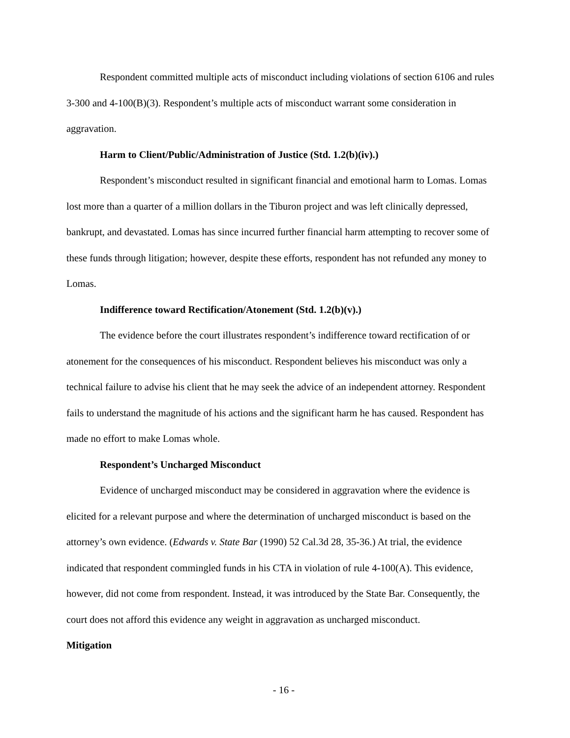Respondent committed multiple acts of misconduct including violations of section 6106 and rules 3-300 and 4-100(B)(3). Respondent’s multiple acts of misconduct warrant some consideration in aggravation.
Harm to Client/Public/Administration of Justice (Std. 1.2(b)(iv).)
Respondent’s misconduct resulted in significant financial and emotional harm to Lomas. Lomas lost more than a quarter of a million dollars in the Tiburon project and was left clinically depressed, bankrupt, and devastated. Lomas has since incurred further financial harm attempting to recover some of these funds through litigation; however, despite these efforts, respondent has not refunded any money to Lomas.
Indifference toward Rectification/Atonement (Std. 1.2(b)(v).)
The evidence before the court illustrates respondent’s indifference toward rectification of or atonement for the consequences of his misconduct. Respondent believes his misconduct was only a technical failure to advise his client that he may seek the advice of an independent attorney. Respondent fails to understand the magnitude of his actions and the significant harm he has caused. Respondent has made no effort to make Lomas whole.
Respondent’s Uncharged Misconduct
Evidence of uncharged misconduct may be considered in aggravation where the evidence is elicited for a relevant purpose and where the determination of uncharged misconduct is based on the attorney’s own evidence. (Edwards v. State Bar (1990) 52 Cal.3d 28, 35-36.) At trial, the evidence indicated that respondent commingled funds in his CTA in violation of rule 4-100(A). This evidence, however, did not come from respondent. Instead, it was introduced by the State Bar. Consequently, the court does not afford this evidence any weight in aggravation as uncharged misconduct.
Mitigation
- 16 -